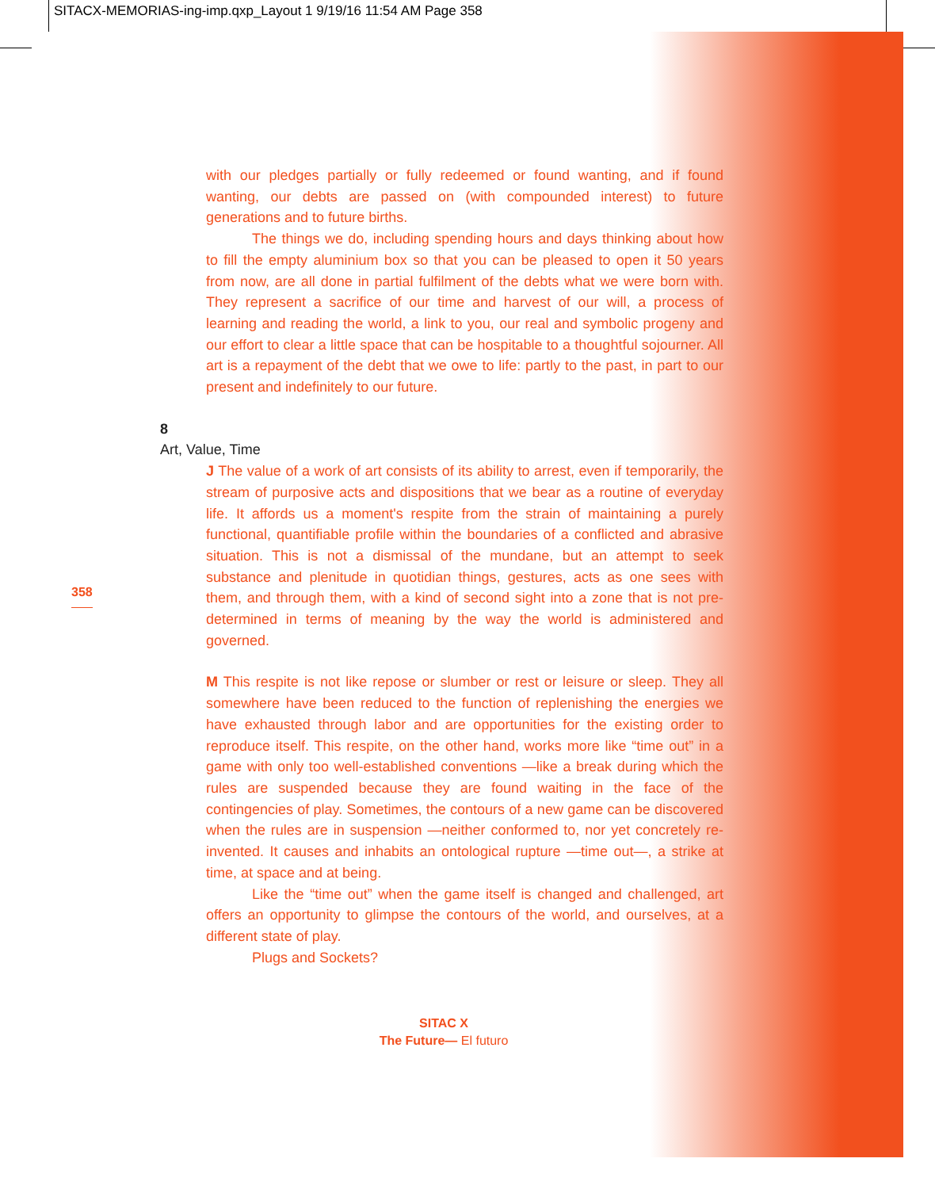SITACX-MEMORIAS-ing-imp.qxp_Layout 1 9/19/16 11:54 AM Page 358
with our pledges partially or fully redeemed or found wanting, and if found wanting, our debts are passed on (with compounded interest) to future generations and to future births.
The things we do, including spending hours and days thinking about how to fill the empty aluminium box so that you can be pleased to open it 50 years from now, are all done in partial fulfilment of the debts what we were born with. They represent a sacrifice of our time and harvest of our will, a process of learning and reading the world, a link to you, our real and symbolic progeny and our effort to clear a little space that can be hospitable to a thoughtful sojourner. All art is a repayment of the debt that we owe to life: partly to the past, in part to our present and indefinitely to our future.
8
Art, Value, Time
J The value of a work of art consists of its ability to arrest, even if temporarily, the stream of purposive acts and dispositions that we bear as a routine of everyday life. It affords us a moment's respite from the strain of maintaining a purely functional, quantifiable profile within the boundaries of a conflicted and abrasive situation. This is not a dismissal of the mundane, but an attempt to seek substance and plenitude in quotidian things, gestures, acts as one sees with them, and through them, with a kind of second sight into a zone that is not pre-determined in terms of meaning by the way the world is administered and governed.
M This respite is not like repose or slumber or rest or leisure or sleep. They all somewhere have been reduced to the function of replenishing the energies we have exhausted through labor and are opportunities for the existing order to reproduce itself. This respite, on the other hand, works more like “time out” in a game with only too well-established conventions —like a break during which the rules are suspended because they are found waiting in the face of the contingencies of play. Sometimes, the contours of a new game can be discovered when the rules are in suspension —neither conformed to, nor yet concretely re-invented. It causes and inhabits an ontological rupture —time out—, a strike at time, at space and at being.
Like the “time out” when the game itself is changed and challenged, art offers an opportunity to glimpse the contours of the world, and ourselves, at a different state of play.
Plugs and Sockets?
358
SITAC X
The Future— El futuro